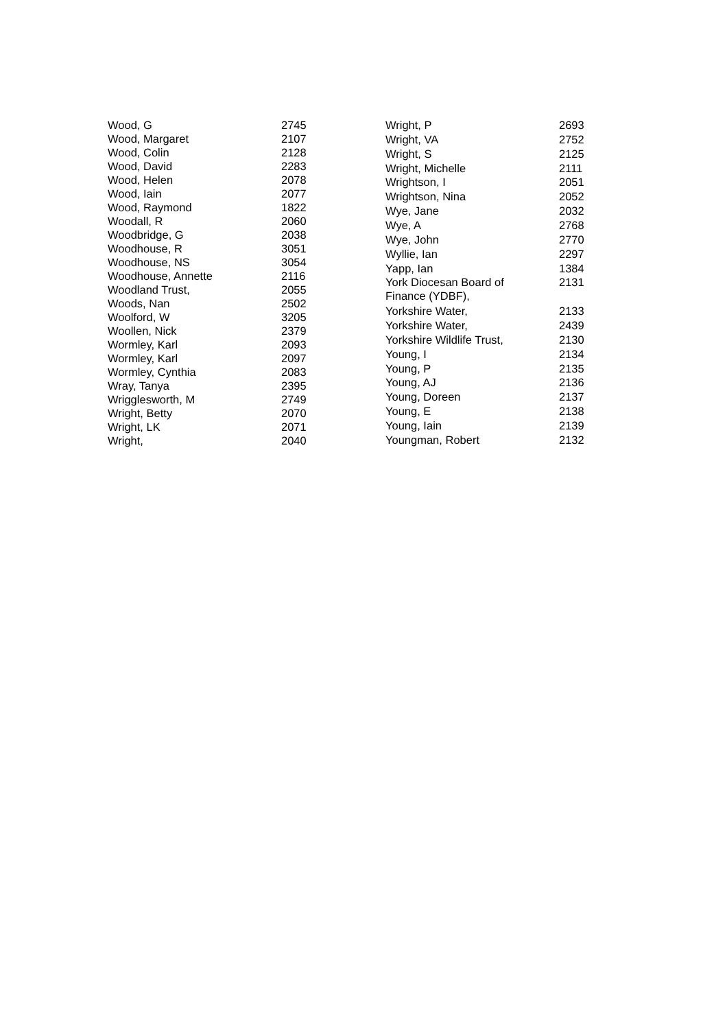| Wood, G | 2745 |
| Wood, Margaret | 2107 |
| Wood, Colin | 2128 |
| Wood, David | 2283 |
| Wood, Helen | 2078 |
| Wood, Iain | 2077 |
| Wood, Raymond | 1822 |
| Woodall, R | 2060 |
| Woodbridge, G | 2038 |
| Woodhouse, R | 3051 |
| Woodhouse, NS | 3054 |
| Woodhouse, Annette | 2116 |
| Woodland Trust, | 2055 |
| Woods, Nan | 2502 |
| Woolford, W | 3205 |
| Woollen, Nick | 2379 |
| Wormley, Karl | 2093 |
| Wormley, Karl | 2097 |
| Wormley, Cynthia | 2083 |
| Wray, Tanya | 2395 |
| Wrigglesworth, M | 2749 |
| Wright, Betty | 2070 |
| Wright, LK | 2071 |
| Wright, | 2040 |
| Wright, P | 2693 |
| Wright, VA | 2752 |
| Wright, S | 2125 |
| Wright, Michelle | 2111 |
| Wrightson, I | 2051 |
| Wrightson, Nina | 2052 |
| Wye, Jane | 2032 |
| Wye, A | 2768 |
| Wye, John | 2770 |
| Wyllie, Ian | 2297 |
| Yapp, Ian | 1384 |
| York Diocesan Board of Finance (YDBF), | 2131 |
| Yorkshire Water, | 2133 |
| Yorkshire Water, | 2439 |
| Yorkshire Wildlife Trust, | 2130 |
| Young, I | 2134 |
| Young, P | 2135 |
| Young, AJ | 2136 |
| Young, Doreen | 2137 |
| Young, E | 2138 |
| Young, Iain | 2139 |
| Youngman, Robert | 2132 |